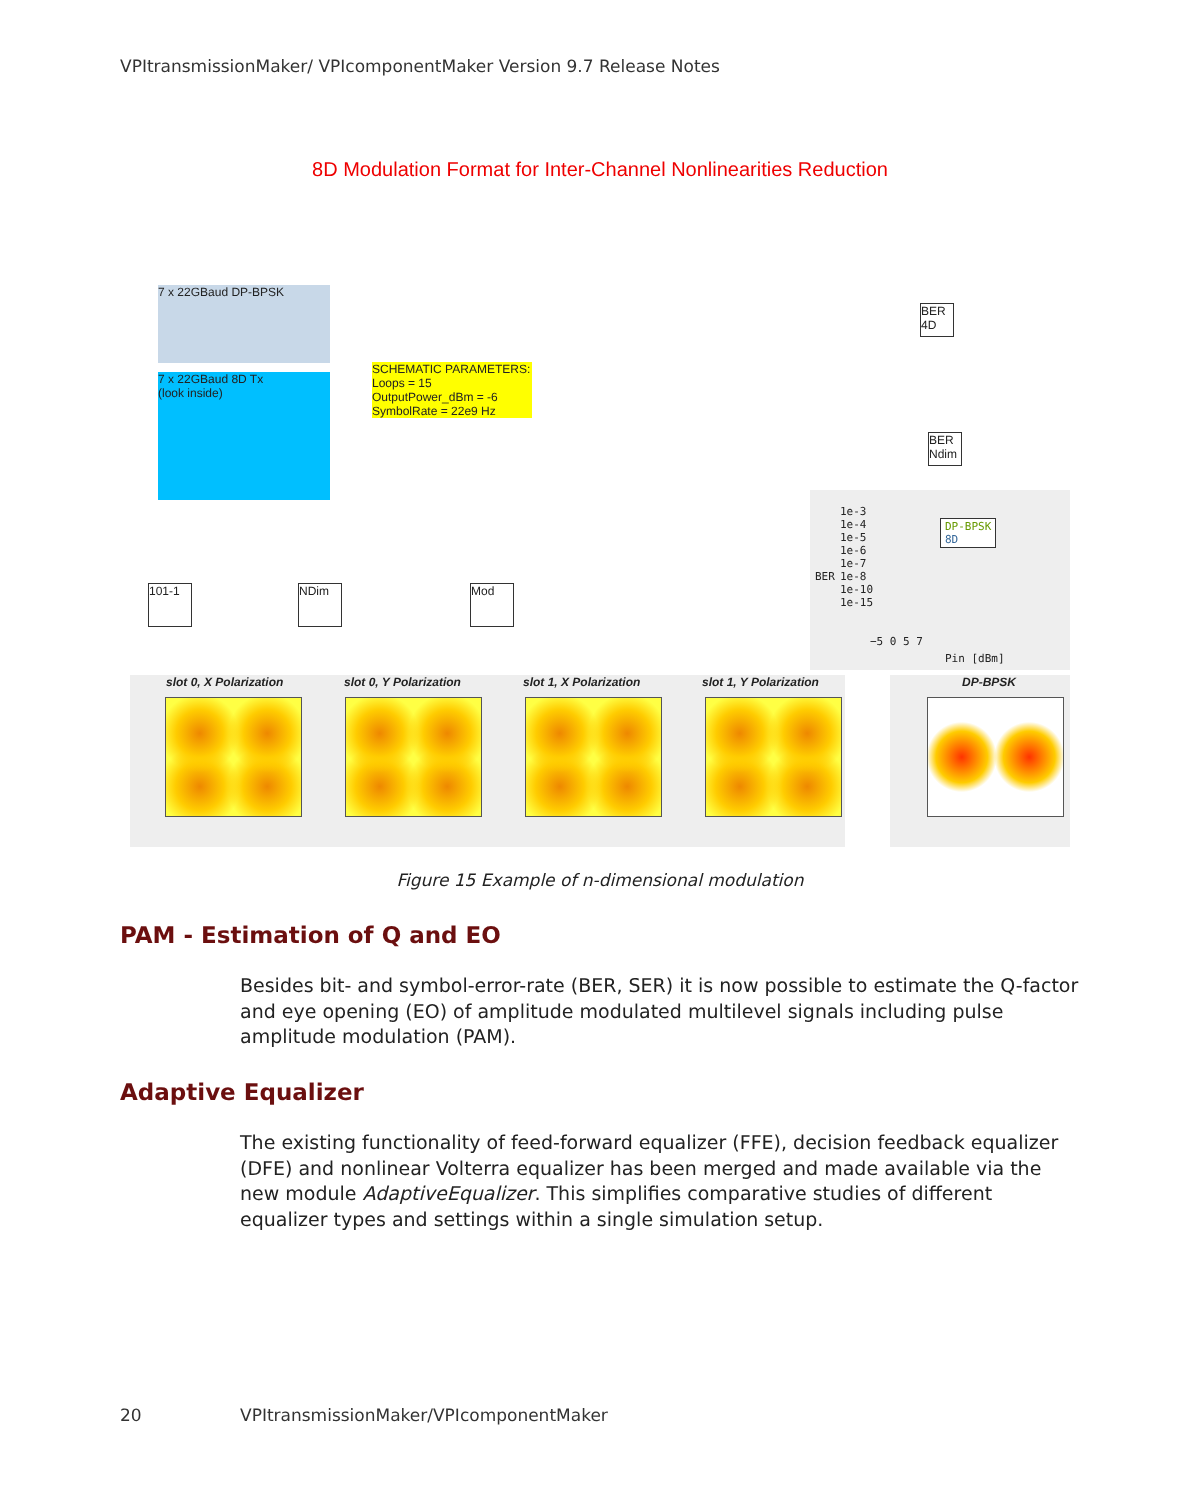VPItransmissionMaker/ VPIcomponentMaker Version 9.7 Release Notes
8D Modulation Format for Inter-Channel Nonlinearities Reduction
7 x 22GBaud DP-BPSK
7 x 22GBaud 8D Tx
(look inside)
SCHEMATIC PARAMETERS:
Loops = 15
OutputPower_dBm = -6
SymbolRate = 22e9 Hz
BER 4D
BER Ndim
101-1 NDim Mod
1e-3
1e-4
1e-5
1e-6
1e-7
1e-8
1e-10
1e-15
DP-BPSK
8D
−5 0 5 7
Pin [dBm]
BER
slot 0, X Polarization slot 0, Y Polarization slot 1, X Polarization slot 1, Y Polarization DP-BPSK
Figure 15 Example of n-dimensional modulation
PAM - Estimation of Q and EO
Besides bit- and symbol-error-rate (BER, SER) it is now possible to estimate the Q-factor and eye opening (EO) of amplitude modulated multilevel signals including pulse amplitude modulation (PAM).
Adaptive Equalizer
The existing functionality of feed-forward equalizer (FFE), decision feedback equalizer (DFE) and nonlinear Volterra equalizer has been merged and made available via the new module AdaptiveEqualizer. This simplifies comparative studies of different equalizer types and settings within a single simulation setup.
20
VPItransmissionMaker/VPIcomponentMaker